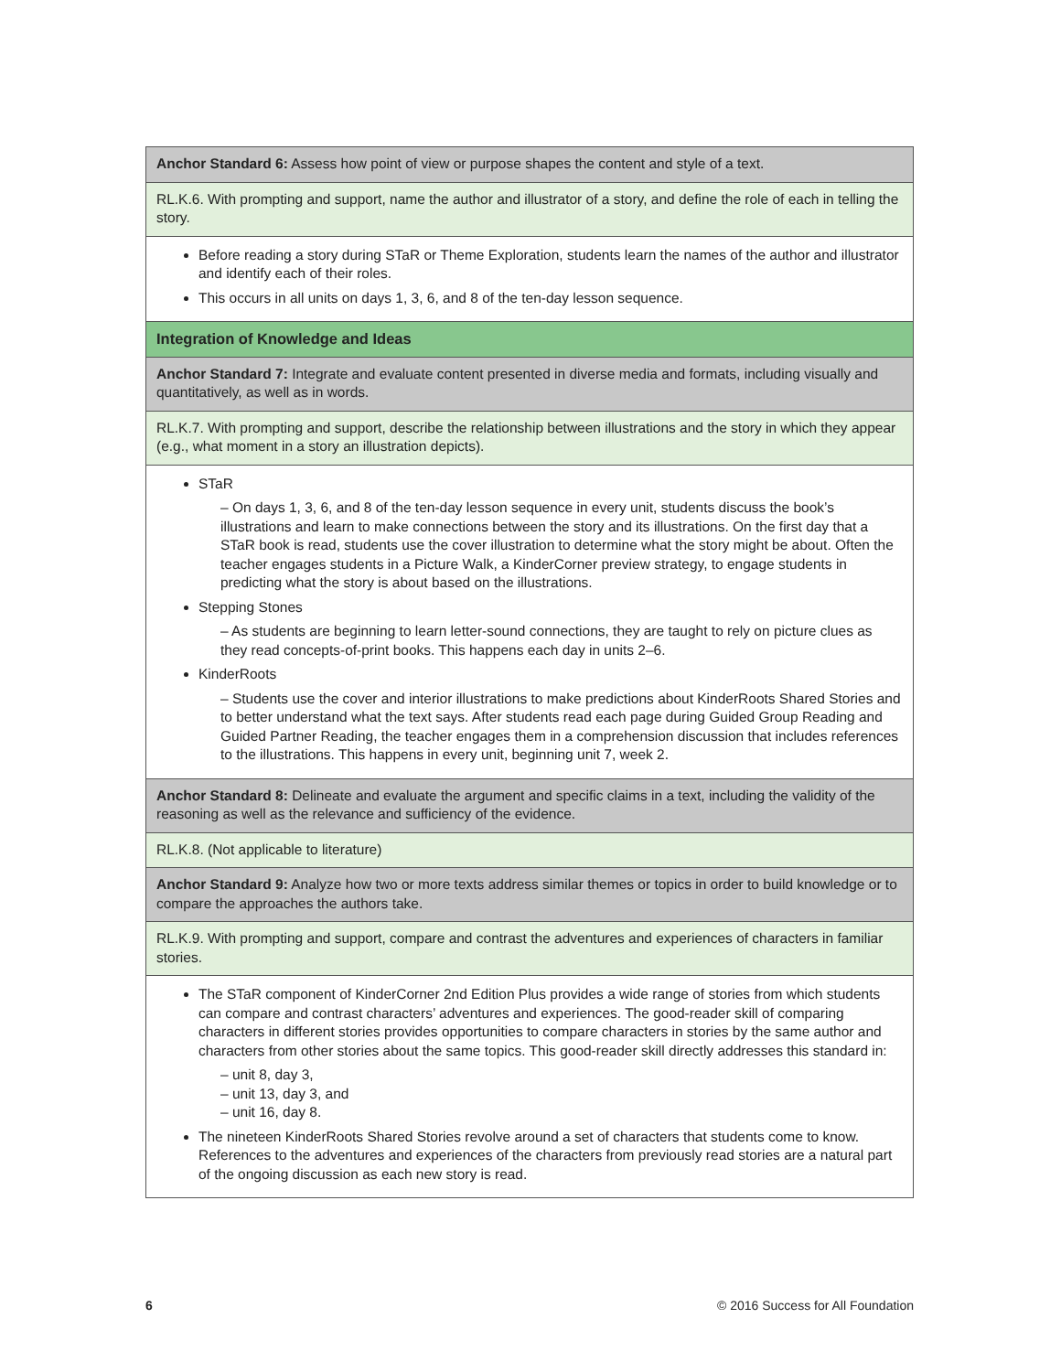| Anchor Standard 6: Assess how point of view or purpose shapes the content and style of a text. |
| RL.K.6. With prompting and support, name the author and illustrator of a story, and define the role of each in telling the story. |
| Before reading a story during STaR or Theme Exploration, students learn the names of the author and illustrator and identify each of their roles. This occurs in all units on days 1, 3, 6, and 8 of the ten-day lesson sequence. |
| Integration of Knowledge and Ideas |
| Anchor Standard 7: Integrate and evaluate content presented in diverse media and formats, including visually and quantitatively, as well as in words. |
| RL.K.7. With prompting and support, describe the relationship between illustrations and the story in which they appear (e.g., what moment in a story an illustration depicts). |
| STaR – On days 1, 3, 6, and 8 of the ten-day lesson sequence in every unit, students discuss the book’s illustrations and learn to make connections between the story and its illustrations. On the first day that a STaR book is read, students use the cover illustration to determine what the story might be about. Often the teacher engages students in a Picture Walk, a KinderCorner preview strategy, to engage students in predicting what the story is about based on the illustrations. Stepping Stones – As students are beginning to learn letter-sound connections, they are taught to rely on picture clues as they read concepts-of-print books. This happens each day in units 2–6. KinderRoots – Students use the cover and interior illustrations to make predictions about KinderRoots Shared Stories and to better understand what the text says. After students read each page during Guided Group Reading and Guided Partner Reading, the teacher engages them in a comprehension discussion that includes references to the illustrations. This happens in every unit, beginning unit 7, week 2. |
| Anchor Standard 8: Delineate and evaluate the argument and specific claims in a text, including the validity of the reasoning as well as the relevance and sufficiency of the evidence. |
| RL.K.8. (Not applicable to literature) |
| Anchor Standard 9: Analyze how two or more texts address similar themes or topics in order to build knowledge or to compare the approaches the authors take. |
| RL.K.9. With prompting and support, compare and contrast the adventures and experiences of characters in familiar stories. |
| The STaR component of KinderCorner 2nd Edition Plus provides a wide range of stories from which students can compare and contrast characters’ adventures and experiences. The good-reader skill of comparing characters in different stories provides opportunities to compare characters in stories by the same author and characters from other stories about the same topics. This good-reader skill directly addresses this standard in: – unit 8, day 3, – unit 13, day 3, and – unit 16, day 8. The nineteen KinderRoots Shared Stories revolve around a set of characters that students come to know. References to the adventures and experiences of the characters from previously read stories are a natural part of the ongoing discussion as each new story is read. |
6 © 2016 Success for All Foundation